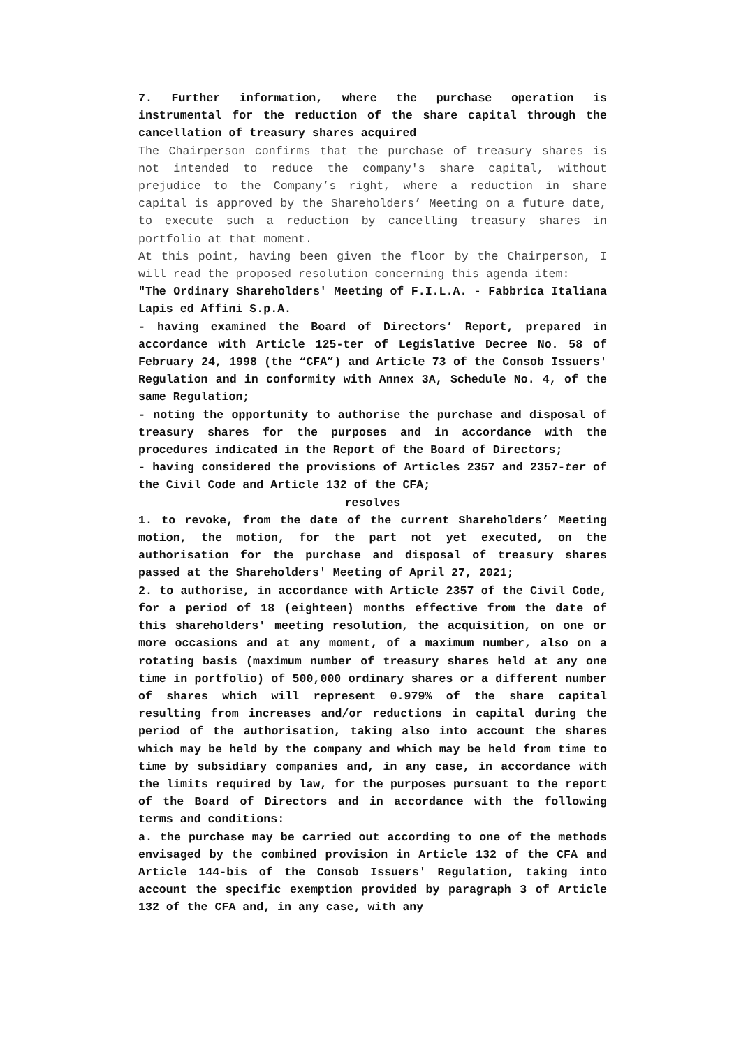7. Further information, where the purchase operation is instrumental for the reduction of the share capital through the cancellation of treasury shares acquired
The Chairperson confirms that the purchase of treasury shares is not intended to reduce the company's share capital, without prejudice to the Company’s right, where a reduction in share capital is approved by the Shareholders’ Meeting on a future date, to execute such a reduction by cancelling treasury shares in portfolio at that moment.
At this point, having been given the floor by the Chairperson, I will read the proposed resolution concerning this agenda item:
"The Ordinary Shareholders' Meeting of F.I.L.A. - Fabbrica Italiana Lapis ed Affini S.p.A.
- having examined the Board of Directors’ Report, prepared in accordance with Article 125-ter of Legislative Decree No. 58 of February 24, 1998 (the “CFA”) and Article 73 of the Consob Issuers' Regulation and in conformity with Annex 3A, Schedule No. 4, of the same Regulation;
- noting the opportunity to authorise the purchase and disposal of treasury shares for the purposes and in accordance with the procedures indicated in the Report of the Board of Directors;
- having considered the provisions of Articles 2357 and 2357-ter of the Civil Code and Article 132 of the CFA;
resolves
1. to revoke, from the date of the current Shareholders’ Meeting motion, the motion, for the part not yet executed, on the authorisation for the purchase and disposal of treasury shares passed at the Shareholders' Meeting of April 27, 2021;
2. to authorise, in accordance with Article 2357 of the Civil Code, for a period of 18 (eighteen) months effective from the date of this shareholders' meeting resolution, the acquisition, on one or more occasions and at any moment, of a maximum number, also on a rotating basis (maximum number of treasury shares held at any one time in portfolio) of 500,000 ordinary shares or a different number of shares which will represent 0.979% of the share capital resulting from increases and/or reductions in capital during the period of the authorisation, taking also into account the shares which may be held by the company and which may be held from time to time by subsidiary companies and, in any case, in accordance with the limits required by law, for the purposes pursuant to the report of the Board of Directors and in accordance with the following terms and conditions:
a. the purchase may be carried out according to one of the methods envisaged by the combined provision in Article 132 of the CFA and Article 144-bis of the Consob Issuers' Regulation, taking into account the specific exemption provided by paragraph 3 of Article 132 of the CFA and, in any case, with any